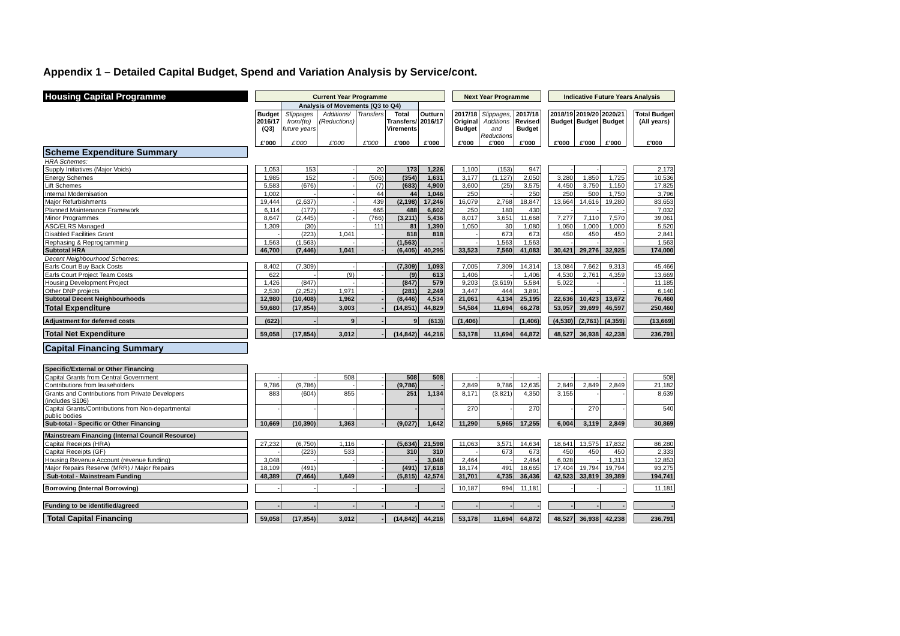Appendix 1 – Detailed Capital Budget, Spend and Variation Analysis by Service/cont.
| Housing Capital Programme | | Current Year Programme | | | | | | | Next Year Programme | | | | Indicative Future Years Analysis | | | | |
| | | | Analysis of Movements (Q3 to Q4) | | | | | | | | | | | | | | |
| | | Budget 2016/17 (Q3) £'000 | Slippages from/(to) future years £'000 | Additions/ (Reductions) £'000 | Transfers £'000 | Total Transfers/ Virements £'000 | Outturn 2016/17 £'000 | | 2017/18 Original Budget £'000 | Slippages, Additions and Reductions £'000 | 2017/18 Revised Budget £'000 | | 2018/19 Budget £'000 | 2019/20 Budget £'000 | 2020/21 Budget £'000 | | Total Budget (All years) £'000 |
| Scheme Expenditure Summary | | | | | | | | | | | | | | | | | |
| HRA Schemes: | | | | | | | | | | | | | | | | | |
| Supply Initiatives (Major Voids) | | 1,053 | 153 | - | 20 | 173 | 1,226 | | 1,100 | (153) | 947 | | - | - | - | | 2,173 |
| Energy Schemes | | 1,985 | 152 | - | (506) | (354) | 1,631 | | 3,177 | (1,127) | 2,050 | | 3,280 | 1,850 | 1,725 | | 10,536 |
| Lift Schemes | | 5,583 | (676) | - | (7) | (683) | 4,900 | | 3,600 | (25) | 3,575 | | 4,450 | 3,750 | 1,150 | | 17,825 |
| Internal Modernisation | | 1,002 | - | - | 44 | 44 | 1,046 | | 250 | - | 250 | | 250 | 500 | 1,750 | | 3,796 |
| Major Refurbishments | | 19,444 | (2,637) | - | 439 | (2,198) | 17,246 | | 16,079 | 2,768 | 18,847 | | 13,664 | 14,616 | 19,280 | | 83,653 |
| Planned Maintenance Framework | | 6,114 | (177) | - | 665 | 488 | 6,602 | | 250 | 180 | 430 | | - | - | - | | 7,032 |
| Minor Programmes | | 8,647 | (2,445) | - | (766) | (3,211) | 5,436 | | 8,017 | 3,651 | 11,668 | | 7,277 | 7,110 | 7,570 | | 39,061 |
| ASC/ELRS Managed | | 1,309 | (30) | - | 111 | 81 | 1,390 | | 1,050 | 30 | 1,080 | | 1,050 | 1,000 | 1,000 | | 5,520 |
| Disabled Facilities Grant | | - | (223) | 1,041 | - | 818 | 818 | | - | 673 | 673 | | 450 | 450 | 450 | | 2,841 |
| Rephasing & Reprogramming | | 1,563 | (1,563) | - | - | (1,563) | - | | - | 1,563 | 1,563 | | - | - | - | | 1,563 |
| Subtotal HRA | | 46,700 | (7,446) | 1,041 | - | (6,405) | 40,295 | | 33,523 | 7,560 | 41,083 | | 30,421 | 29,276 | 32,925 | | 174,000 |
| Decent Neighbourhood Schemes: | | | | | | | | | | | | | | | | | |
| Earls Court Buy Back Costs | | 8,402 | (7,309) | - | - | (7,309) | 1,093 | | 7,005 | 7,309 | 14,314 | | 13,084 | 7,662 | 9,313 | | 45,466 |
| Earls Court Project Team Costs | | 622 | - | (9) | - | (9) | 613 | | 1,406 | - | 1,406 | | 4,530 | 2,761 | 4,359 | | 13,669 |
| Housing Development Project | | 1,426 | (847) | - | - | (847) | 579 | | 9,203 | (3,619) | 5,584 | | 5,022 | - | - | | 11,185 |
| Other DNP projects | | 2,530 | (2,252) | 1,971 | - | (281) | 2,249 | | 3,447 | 444 | 3,891 | | - | - | - | | 6,140 |
| Subtotal Decent Neighbourhoods | | 12,980 | (10,408) | 1,962 | - | (8,446) | 4,534 | | 21,061 | 4,134 | 25,195 | | 22,636 | 10,423 | 13,672 | | 76,460 |
| Total Expenditure | | 59,680 | (17,854) | 3,003 | - | (14,851) | 44,829 | | 54,584 | 11,694 | 66,278 | | 53,057 | 39,699 | 46,597 | | 250,460 |
| Adjustment for deferred costs | | (622) | - | 9 | - | 9 | (613) | | (1,406) | | (1,406) | | (4,530) | (2,761) | (4,359) | | (13,669) |
| Total Net Expenditure | | 59,058 | (17,854) | 3,012 | - | (14,842) | 44,216 | | 53,178 | 11,694 | 64,872 | | 48,527 | 36,938 | 42,238 | | 236,791 |
| Capital Financing Summary | | | | | | | | | | | | | | | | | |
| Specific/External or Other Financing | | | | | | | | | | | | | | | | | |
| Capital Grants from Central Government | | - | - | 508 | - | 508 | 508 | | - | - | - | | - | - | - | | 508 |
| Contributions from leaseholders | | 9,786 | (9,786) | - | - | (9,786) | - | | 2,849 | 9,786 | 12,635 | | 2,849 | 2,849 | 2,849 | | 21,182 |
| Grants and Contributions from Private Developers (includes S106) | | 883 | (604) | 855 | - | 251 | 1,134 | | 8,171 | (3,821) | 4,350 | | 3,155 | - | - | | 8,639 |
| Capital Grants/Contributions from Non-departmental public bodies | | - | - | - | - | - | - | | 270 | - | 270 | | - | 270 | - | | 540 |
| Sub-total - Specific or Other Financing | | 10,669 | (10,390) | 1,363 | - | (9,027) | 1,642 | | 11,290 | 5,965 | 17,255 | | 6,004 | 3,119 | 2,849 | | 30,869 |
| Mainstream Financing (Internal Council Resource) | | | | | | | | | | | | | | | | | |
| Capital Receipts (HRA) | | 27,232 | (6,750) | 1,116 | - | (5,634) | 21,598 | | 11,063 | 3,571 | 14,634 | | 18,641 | 13,575 | 17,832 | | 86,280 |
| Capital Receipts (GF) | | - | (223) | 533 | - | 310 | 310 | | - | 673 | 673 | | 450 | 450 | 450 | | 2,333 |
| Housing Revenue Account (revenue funding) | | 3,048 | - | - | - | - | 3,048 | | 2,464 | - | 2,464 | | 6,028 | - | 1,313 | | 12,853 |
| Major Repairs Reserve (MRR) / Major Repairs | | 18,109 | (491) | | - | (491) | 17,618 | | 18,174 | 491 | 18,665 | | 17,404 | 19,794 | 19,794 | | 93,275 |
| Sub-total - Mainstream Funding | | 48,389 | (7,464) | 1,649 | - | (5,815) | 42,574 | | 31,701 | 4,735 | 36,436 | | 42,523 | 33,819 | 39,389 | | 194,741 |
| Borrowing (Internal Borrowing) | | - | - | - | - | - | - | | 10,187 | 994 | 11,181 | | - | - | - | | 11,181 |
| Funding to be identified/agreed | | - | - | - | - | - | - | | - | - | - | | - | - | - | | - |
| Total Capital Financing | | 59,058 | (17,854) | 3,012 | - | (14,842) | 44,216 | | 53,178 | 11,694 | 64,872 | | 48,527 | 36,938 | 42,238 | | 236,791 |